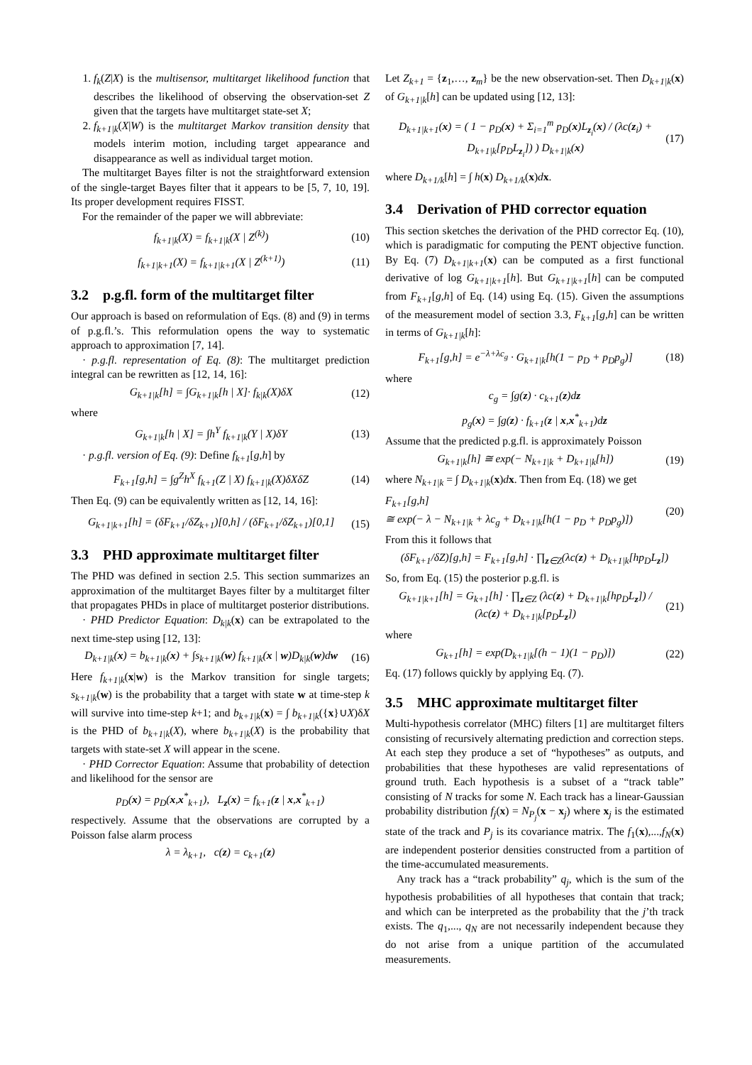1. f<sub>k</sub>(Z|X) is the multisensor, multitarget likelihood function that describes the likelihood of observing the observation-set Z given that the targets have multitarget state-set X;
2. f<sub>k+1|k</sub>(X|W) is the multitarget Markov transition density that models interim motion, including target appearance and disappearance as well as individual target motion.
The multitarget Bayes filter is not the straightforward extension of the single-target Bayes filter that it appears to be [5, 7, 10, 19]. Its proper development requires FISST.
For the remainder of the paper we will abbreviate:
f<sub>k+1|k</sub>(X) = f<sub>k+1|k</sub>(X | Z<sup>(k)</sup>) (10)
f<sub>k+1|k+1</sub>(X) = f<sub>k+1|k+1</sub>(X | Z<sup>(k+1)</sup>) (11)
3.2 p.g.fl. form of the multitarget filter
Our approach is based on reformulation of Eqs. (8) and (9) in terms of p.g.fl.’s. This reformulation opens the way to systematic approach to approximation [7, 14].
· p.g.fl. representation of Eq. (8): The multitarget prediction integral can be rewritten as [12, 14, 16]:
G<sub>k+1|k</sub>[h] = ∫G<sub>k+1|k</sub>[h | X]· f<sub>k|k</sub>(X)δX (12)
where
G<sub>k+1|k</sub>[h | X] = ∫h<sup>Y</sup> f<sub>k+1|k</sub>(Y | X)δY (13)
· p.g.fl. version of Eq. (9): Define f<sub>k+1</sub>[g,h] by
F<sub>k+1</sub>[g,h] = ∫g<sup>Z</sup>h<sup>X</sup> f<sub>k+1</sub>(Z | X) f<sub>k+1|k</sub>(X)δXδZ (14)
Then Eq. (9) can be equivalently written as [12, 14, 16]:
G<sub>k+1|k+1</sub>[h] = (δF<sub>k+1</sub>/δZ<sub>k+1</sub>)[0,h] / (δF<sub>k+1</sub>/δZ<sub>k+1</sub>)[0,1] (15)
3.3 PHD approximate multitarget filter
The PHD was defined in section 2.5. This section summarizes an approximation of the multitarget Bayes filter by a multitarget filter that propagates PHDs in place of multitarget posterior distributions.
· PHD Predictor Equation: D<sub>k|k</sub>(x) can be extrapolated to the next time-step using [12, 13]:
D<sub>k+1|k</sub>(x) = b<sub>k+1|k</sub>(x) + ∫s<sub>k+1|k</sub>(w) f<sub>k+1|k</sub>(x | w)D<sub>k|k</sub>(w)dw (16)
Here f<sub>k+1|k</sub>(x|w) is the Markov transition for single targets; s<sub>k+1|k</sub>(w) is the probability that a target with state w at time-step k will survive into time-step k+1; and b<sub>k+1|k</sub>(x) = ∫ b<sub>k+1|k</sub>({x}∪X)δX is the PHD of b<sub>k+1|k</sub>(X), where b<sub>k+1|k</sub>(X) is the probability that targets with state-set X will appear in the scene.
· PHD Corrector Equation: Assume that probability of detection and likelihood for the sensor are
p<sub>D</sub>(x) = p<sub>D</sub>(x,x<sup>*</sup><sub>k+1</sub>), L<sub>z</sub>(x) = f<sub>k+1</sub>(z | x,x<sup>*</sup><sub>k+1</sub>)
respectively. Assume that the observations are corrupted by a Poisson false alarm process
λ = λ<sub>k+1</sub>, c(z) = c<sub>k+1</sub>(z)
Let Z<sub>k+1</sub> = {z<sub>1</sub>,…, z<sub>m</sub>} be the new observation-set. Then D<sub>k+1|k</sub>(x) of G<sub>k+1|k</sub>[h] can be updated using [12, 13]:
D<sub>k+1|k+1</sub>(x) = ( 1 − p<sub>D</sub>(x) + Σ<sub>i=1</sub><sup>m</sup> p<sub>D</sub>(x)L<sub>z<sub>i</sub></sub>(x) / (λc(z<sub>i</sub>) + D<sub>k+1|k</sub>[p<sub>D</sub>L<sub>z<sub>i</sub></sub>]) ) D<sub>k+1|k</sub>(x) (17)
where D<sub>k+1/k</sub>[h] = ∫ h(x) D<sub>k+1/k</sub>(x)dx.
3.4 Derivation of PHD corrector equation
This section sketches the derivation of the PHD corrector Eq. (10), which is paradigmatic for computing the PENT objective function. By Eq. (7) D<sub>k+1|k+1</sub>(x) can be computed as a first functional derivative of log G<sub>k+1|k+1</sub>[h]. But G<sub>k+1|k+1</sub>[h] can be computed from F<sub>k+1</sub>[g,h] of Eq. (14) using Eq. (15). Given the assumptions of the measurement model of section 3.3, F<sub>k+1</sub>[g,h] can be written in terms of G<sub>k+1|k</sub>[h]:
F<sub>k+1</sub>[g,h] = e<sup>−λ+λc<sub>g</sub></sup> · G<sub>k+1|k</sub>[h(1 − p<sub>D</sub> + p<sub>D</sub>p<sub>g</sub>)] (18)
where
c<sub>g</sub> = ∫g(z) · c<sub>k+1</sub>(z)dz
p<sub>g</sub>(x) = ∫g(z) · f<sub>k+1</sub>(z | x,x<sup>*</sup><sub>k+1</sub>)dz
Assume that the predicted p.g.fl. is approximately Poisson
G<sub>k+1|k</sub>[h] ≅ exp(− N<sub>k+1|k</sub> + D<sub>k+1|k</sub>[h]) (19)
where N<sub>k+1|k</sub> = ∫ D<sub>k+1|k</sub>(x)dx. Then from Eq. (18) we get
F<sub>k+1</sub>[g,h]
≅ exp(− λ − N<sub>k+1|k</sub> + λc<sub>g</sub> + D<sub>k+1|k</sub>[h(1 − p<sub>D</sub> + p<sub>D</sub>p<sub>g</sub>)]) (20)
From this it follows that
(δF<sub>k+1</sub>/δZ)[g,h] = F<sub>k+1</sub>[g,h] · ∏<sub>z∈Z</sub>(λc(z) + D<sub>k+1|k</sub>[hp<sub>D</sub>L<sub>z</sub>])
So, from Eq. (15) the posterior p.g.fl. is
G<sub>k+1|k+1</sub>[h] = G<sub>k+1</sub>[h] · ∏<sub>z∈Z</sub> (λc(z) + D<sub>k+1|k</sub>[hp<sub>D</sub>L<sub>z</sub>]) / (λc(z) + D<sub>k+1|k</sub>[p<sub>D</sub>L<sub>z</sub>]) (21)
where
G<sub>k+1</sub>[h] = exp(D<sub>k+1|k</sub>[(h − 1)(1 − p<sub>D</sub>)]) (22)
Eq. (17) follows quickly by applying Eq. (7).
3.5 MHC approximate multitarget filter
Multi-hypothesis correlator (MHC) filters [1] are multitarget filters consisting of recursively alternating prediction and correction steps. At each step they produce a set of “hypotheses” as outputs, and probabilities that these hypotheses are valid representations of ground truth. Each hypothesis is a subset of a “track table” consisting of N tracks for some N. Each track has a linear-Gaussian probability distribution f<sub>j</sub>(x) = N<sub>P<sub>j</sub></sub>(x − x<sub>j</sub>) where x<sub>j</sub> is the estimated state of the track and P<sub>j</sub> is its covariance matrix. The f<sub>1</sub>(x),...,f<sub>N</sub>(x) are independent posterior densities constructed from a partition of the time-accumulated measurements.
Any track has a “track probability” q<sub>j</sub>, which is the sum of the hypothesis probabilities of all hypotheses that contain that track; and which can be interpreted as the probability that the j’th track exists. The q<sub>1</sub>,..., q<sub>N</sub> are not necessarily independent because they do not arise from a unique partition of the accumulated measurements.